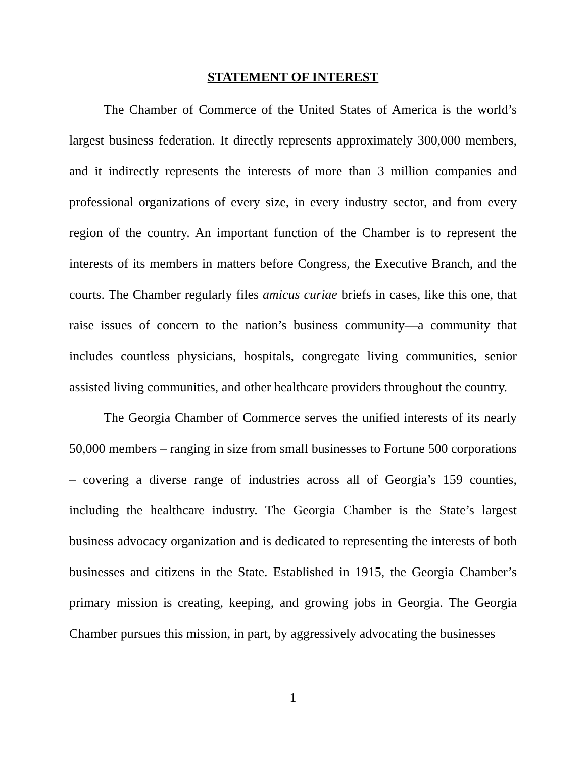STATEMENT OF INTEREST
The Chamber of Commerce of the United States of America is the world’s largest business federation. It directly represents approximately 300,000 members, and it indirectly represents the interests of more than 3 million companies and professional organizations of every size, in every industry sector, and from every region of the country. An important function of the Chamber is to represent the interests of its members in matters before Congress, the Executive Branch, and the courts. The Chamber regularly files amicus curiae briefs in cases, like this one, that raise issues of concern to the nation’s business community—a community that includes countless physicians, hospitals, congregate living communities, senior assisted living communities, and other healthcare providers throughout the country.
The Georgia Chamber of Commerce serves the unified interests of its nearly 50,000 members – ranging in size from small businesses to Fortune 500 corporations – covering a diverse range of industries across all of Georgia’s 159 counties, including the healthcare industry. The Georgia Chamber is the State’s largest business advocacy organization and is dedicated to representing the interests of both businesses and citizens in the State. Established in 1915, the Georgia Chamber’s primary mission is creating, keeping, and growing jobs in Georgia. The Georgia Chamber pursues this mission, in part, by aggressively advocating the businesses
1